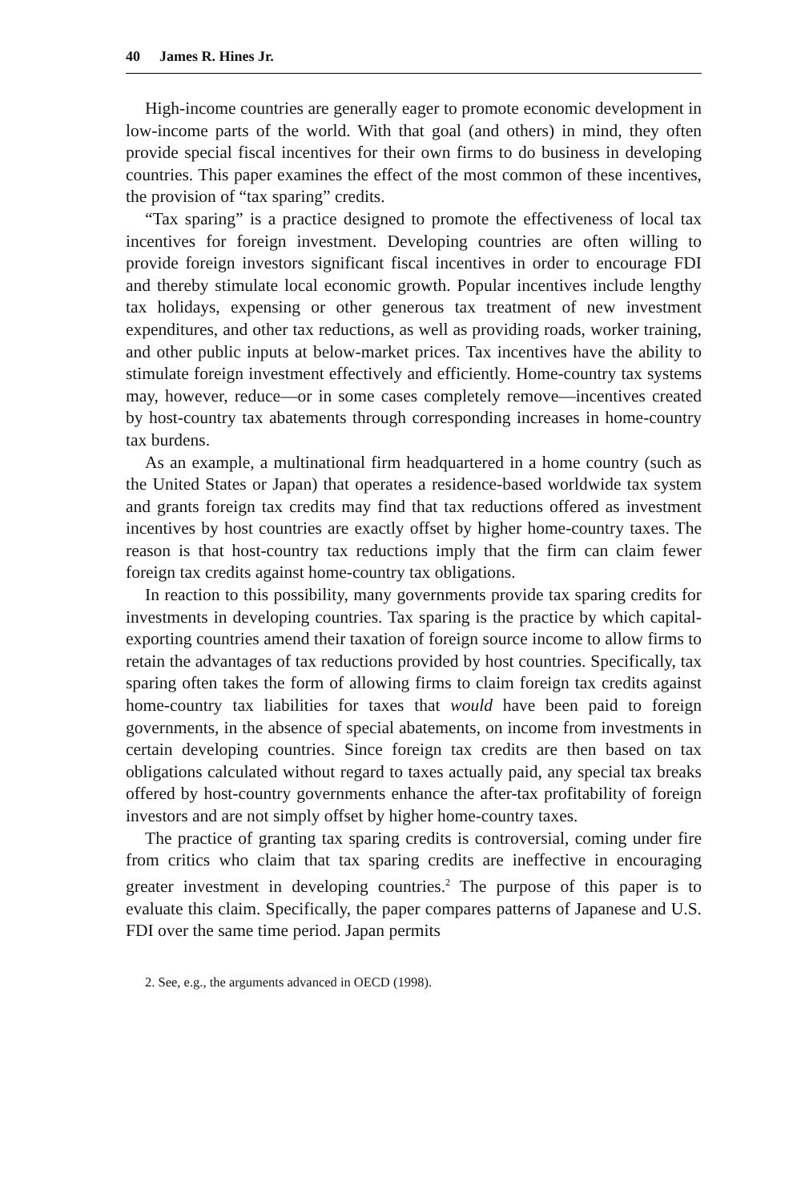40 James R. Hines Jr.
High-income countries are generally eager to promote economic development in low-income parts of the world. With that goal (and others) in mind, they often provide special fiscal incentives for their own firms to do business in developing countries. This paper examines the effect of the most common of these incentives, the provision of “tax sparing” credits.
“Tax sparing” is a practice designed to promote the effectiveness of local tax incentives for foreign investment. Developing countries are often willing to provide foreign investors significant fiscal incentives in order to encourage FDI and thereby stimulate local economic growth. Popular incentives include lengthy tax holidays, expensing or other generous tax treatment of new investment expenditures, and other tax reductions, as well as providing roads, worker training, and other public inputs at below-market prices. Tax incentives have the ability to stimulate foreign investment effectively and efficiently. Home-country tax systems may, however, reduce—or in some cases completely remove—incentives created by host-country tax abatements through corresponding increases in home-country tax burdens.
As an example, a multinational firm headquartered in a home country (such as the United States or Japan) that operates a residence-based worldwide tax system and grants foreign tax credits may find that tax reductions offered as investment incentives by host countries are exactly offset by higher home-country taxes. The reason is that host-country tax reductions imply that the firm can claim fewer foreign tax credits against home-country tax obligations.
In reaction to this possibility, many governments provide tax sparing credits for investments in developing countries. Tax sparing is the practice by which capital-exporting countries amend their taxation of foreign source income to allow firms to retain the advantages of tax reductions provided by host countries. Specifically, tax sparing often takes the form of allowing firms to claim foreign tax credits against home-country tax liabilities for taxes that would have been paid to foreign governments, in the absence of special abatements, on income from investments in certain developing countries. Since foreign tax credits are then based on tax obligations calculated without regard to taxes actually paid, any special tax breaks offered by host-country governments enhance the after-tax profitability of foreign investors and are not simply offset by higher home-country taxes.
The practice of granting tax sparing credits is controversial, coming under fire from critics who claim that tax sparing credits are ineffective in encouraging greater investment in developing countries.<sup>2</sup> The purpose of this paper is to evaluate this claim. Specifically, the paper compares patterns of Japanese and U.S. FDI over the same time period. Japan permits
2. See, e.g., the arguments advanced in OECD (1998).